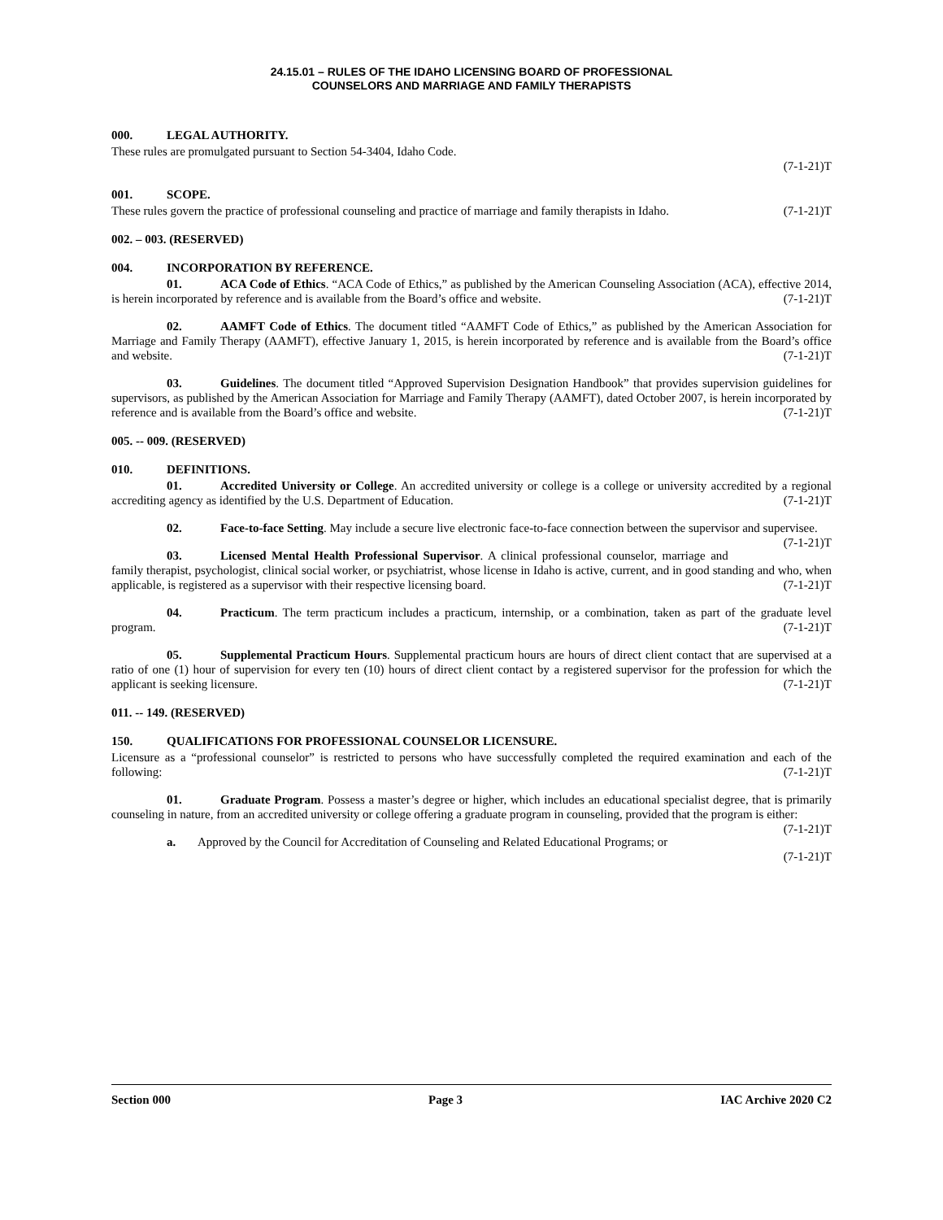24.15.01 – RULES OF THE IDAHO LICENSING BOARD OF PROFESSIONAL
COUNSELORS AND MARRIAGE AND FAMILY THERAPISTS
000. LEGAL AUTHORITY.
These rules are promulgated pursuant to Section 54-3404, Idaho Code.
(7-1-21)T
001. SCOPE.
These rules govern the practice of professional counseling and practice of marriage and family therapists in Idaho. (7-1-21)T
002. – 003. (RESERVED)
004. INCORPORATION BY REFERENCE.
01. ACA Code of Ethics. “ACA Code of Ethics,” as published by the American Counseling Association (ACA), effective 2014, is herein incorporated by reference and is available from the Board’s office and website. (7-1-21)T
02. AAMFT Code of Ethics. The document titled “AAMFT Code of Ethics,” as published by the American Association for Marriage and Family Therapy (AAMFT), effective January 1, 2015, is herein incorporated by reference and is available from the Board’s office and website. (7-1-21)T
03. Guidelines. The document titled “Approved Supervision Designation Handbook” that provides supervision guidelines for supervisors, as published by the American Association for Marriage and Family Therapy (AAMFT), dated October 2007, is herein incorporated by reference and is available from the Board’s office and website. (7-1-21)T
005. -- 009. (RESERVED)
010. DEFINITIONS.
01. Accredited University or College. An accredited university or college is a college or university accredited by a regional accrediting agency as identified by the U.S. Department of Education. (7-1-21)T
02. Face-to-face Setting. May include a secure live electronic face-to-face connection between the supervisor and supervisee. (7-1-21)T
03. Licensed Mental Health Professional Supervisor. A clinical professional counselor, marriage and family therapist, psychologist, clinical social worker, or psychiatrist, whose license in Idaho is active, current, and in good standing and who, when applicable, is registered as a supervisor with their respective licensing board. (7-1-21)T
04. Practicum. The term practicum includes a practicum, internship, or a combination, taken as part of the graduate level program. (7-1-21)T
05. Supplemental Practicum Hours. Supplemental practicum hours are hours of direct client contact that are supervised at a ratio of one (1) hour of supervision for every ten (10) hours of direct client contact by a registered supervisor for the profession for which the applicant is seeking licensure. (7-1-21)T
011. -- 149. (RESERVED)
150. QUALIFICATIONS FOR PROFESSIONAL COUNSELOR LICENSURE.
Licensure as a “professional counselor” is restricted to persons who have successfully completed the required examination and each of the following: (7-1-21)T
01. Graduate Program. Possess a master’s degree or higher, which includes an educational specialist degree, that is primarily counseling in nature, from an accredited university or college offering a graduate program in counseling, provided that the program is either: (7-1-21)T
a. Approved by the Council for Accreditation of Counseling and Related Educational Programs; or
(7-1-21)T
Section 000 Page 3 IAC Archive 2020 C2